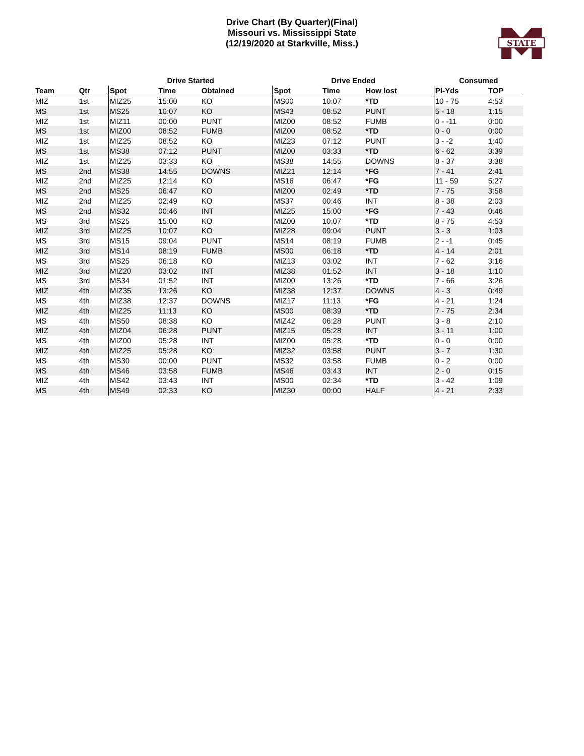Drive Chart (By Quarter)(Final)
Missouri vs. Mississippi State
(12/19/2020 at Starkville, Miss.)
STATE
| | | Drive Started | | | Drive Ended | | | Consumed | |
| --- | --- | --- | --- | --- | --- | --- | --- | --- | --- |
| Team | Qtr | Spot | Time | Obtained | Spot | Time | How lost | Pl-Yds | TOP |
| MIZ | 1st | MIZ25 | 15:00 | KO | MS00 | 10:07 | *TD | 10 - 75 | 4:53 |
| MS | 1st | MS25 | 10:07 | KO | MS43 | 08:52 | PUNT | 5 - 18 | 1:15 |
| MIZ | 1st | MIZ11 | 00:00 | PUNT | MIZ00 | 08:52 | FUMB | 0 - -11 | 0:00 |
| MS | 1st | MIZ00 | 08:52 | FUMB | MIZ00 | 08:52 | *TD | 0 - 0 | 0:00 |
| MIZ | 1st | MIZ25 | 08:52 | KO | MIZ23 | 07:12 | PUNT | 3 - -2 | 1:40 |
| MS | 1st | MS38 | 07:12 | PUNT | MIZ00 | 03:33 | *TD | 6 - 62 | 3:39 |
| MIZ | 1st | MIZ25 | 03:33 | KO | MS38 | 14:55 | DOWNS | 8 - 37 | 3:38 |
| MS | 2nd | MS38 | 14:55 | DOWNS | MIZ21 | 12:14 | *FG | 7 - 41 | 2:41 |
| MIZ | 2nd | MIZ25 | 12:14 | KO | MS16 | 06:47 | *FG | 11 - 59 | 5:27 |
| MS | 2nd | MS25 | 06:47 | KO | MIZ00 | 02:49 | *TD | 7 - 75 | 3:58 |
| MIZ | 2nd | MIZ25 | 02:49 | KO | MS37 | 00:46 | INT | 8 - 38 | 2:03 |
| MS | 2nd | MS32 | 00:46 | INT | MIZ25 | 15:00 | *FG | 7 - 43 | 0:46 |
| MS | 3rd | MS25 | 15:00 | KO | MIZ00 | 10:07 | *TD | 8 - 75 | 4:53 |
| MIZ | 3rd | MIZ25 | 10:07 | KO | MIZ28 | 09:04 | PUNT | 3 - 3 | 1:03 |
| MS | 3rd | MS15 | 09:04 | PUNT | MS14 | 08:19 | FUMB | 2 - -1 | 0:45 |
| MIZ | 3rd | MS14 | 08:19 | FUMB | MS00 | 06:18 | *TD | 4 - 14 | 2:01 |
| MS | 3rd | MS25 | 06:18 | KO | MIZ13 | 03:02 | INT | 7 - 62 | 3:16 |
| MIZ | 3rd | MIZ20 | 03:02 | INT | MIZ38 | 01:52 | INT | 3 - 18 | 1:10 |
| MS | 3rd | MS34 | 01:52 | INT | MIZ00 | 13:26 | *TD | 7 - 66 | 3:26 |
| MIZ | 4th | MIZ35 | 13:26 | KO | MIZ38 | 12:37 | DOWNS | 4 - 3 | 0:49 |
| MS | 4th | MIZ38 | 12:37 | DOWNS | MIZ17 | 11:13 | *FG | 4 - 21 | 1:24 |
| MIZ | 4th | MIZ25 | 11:13 | KO | MS00 | 08:39 | *TD | 7 - 75 | 2:34 |
| MS | 4th | MS50 | 08:38 | KO | MIZ42 | 06:28 | PUNT | 3 - 8 | 2:10 |
| MIZ | 4th | MIZ04 | 06:28 | PUNT | MIZ15 | 05:28 | INT | 3 - 11 | 1:00 |
| MS | 4th | MIZ00 | 05:28 | INT | MIZ00 | 05:28 | *TD | 0 - 0 | 0:00 |
| MIZ | 4th | MIZ25 | 05:28 | KO | MIZ32 | 03:58 | PUNT | 3 - 7 | 1:30 |
| MS | 4th | MS30 | 00:00 | PUNT | MS32 | 03:58 | FUMB | 0 - 2 | 0:00 |
| MS | 4th | MS46 | 03:58 | FUMB | MS46 | 03:43 | INT | 2 - 0 | 0:15 |
| MIZ | 4th | MS42 | 03:43 | INT | MS00 | 02:34 | *TD | 3 - 42 | 1:09 |
| MS | 4th | MS49 | 02:33 | KO | MIZ30 | 00:00 | HALF | 4 - 21 | 2:33 |